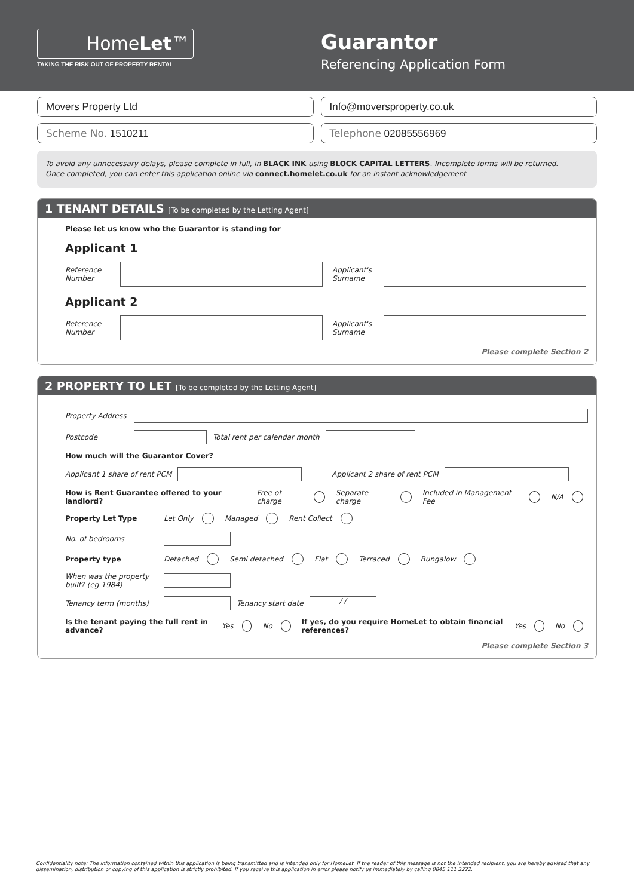HomeLet™
TAKING THE RISK OUT OF PROPERTY RENTAL
Guarantor
Referencing Application Form
Movers Property Ltd Info@moversproperty.co.uk
Scheme No. 1510211 Telephone 02085556969
To avoid any unnecessary delays, please complete in full, in BLACK INK using BLOCK CAPITAL LETTERS. Incomplete forms will be returned.
Once completed, you can enter this application online via connect.homelet.co.uk for an instant acknowledgement
1 TENANT DETAILS [To be completed by the Letting Agent]
Please let us know who the Guarantor is standing for
Applicant 1
Reference Number
Applicant's Surname
Applicant 2
Reference Number
Applicant's Surname
Please complete Section 2
2 PROPERTY TO LET [To be completed by the Letting Agent]
Property Address
Postcode Total rent per calendar month
How much will the Guarantor Cover?
Applicant 1 share of rent PCM Applicant 2 share of rent PCM
How is Rent Guarantee offered to your landlord? Free of charge Separate charge Included in Management Fee N/A
Property Let Type Let Only Managed Rent Collect
No. of bedrooms
Property type Detached Semi detached Flat Terraced Bungalow
When was the property built? (eg 1984)
Tenancy term (months) Tenancy start date
/ /
Is the tenant paying the full rent in advance? Yes No If yes, do you require HomeLet to obtain financial references? Yes No
Please complete Section 3
Confidentiality note: The information contained within this application is being transmitted and is intended only for HomeLet. If the reader of this message is not the intended recipient, you are hereby advised that any dissemination, distribution or copying of this application is strictly prohibited. If you receive this application in error please notify us immediately by calling 0845 111 2222.